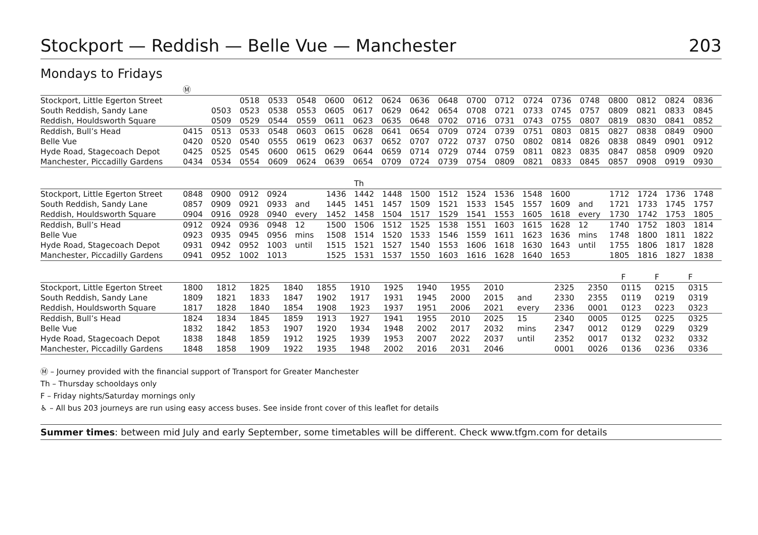Stockport — Reddish — Belle Vue — Manchester 203
Mondays to Fridays
| | Ⓜ | | | | | | | | | | | | | | | | | | |
| --- | --- | --- | --- | --- | --- | --- | --- | --- | --- | --- | --- | --- | --- | --- | --- | --- | --- | --- | --- |
| Stockport, Little Egerton Street | | | 0518 | 0533 | 0548 | 0600 | 0612 | 0624 | 0636 | 0648 | 0700 | 0712 | 0724 | 0736 | 0748 | 0800 | 0812 | 0824 | 0836 |
| South Reddish, Sandy Lane | | 0503 | 0523 | 0538 | 0553 | 0605 | 0617 | 0629 | 0642 | 0654 | 0708 | 0721 | 0733 | 0745 | 0757 | 0809 | 0821 | 0833 | 0845 |
| Reddish, Houldsworth Square | | 0509 | 0529 | 0544 | 0559 | 0611 | 0623 | 0635 | 0648 | 0702 | 0716 | 0731 | 0743 | 0755 | 0807 | 0819 | 0830 | 0841 | 0852 |
| Reddish, Bull’s Head | 0415 | 0513 | 0533 | 0548 | 0603 | 0615 | 0628 | 0641 | 0654 | 0709 | 0724 | 0739 | 0751 | 0803 | 0815 | 0827 | 0838 | 0849 | 0900 |
| Belle Vue | 0420 | 0520 | 0540 | 0555 | 0619 | 0623 | 0637 | 0652 | 0707 | 0722 | 0737 | 0750 | 0802 | 0814 | 0826 | 0838 | 0849 | 0901 | 0912 |
| Hyde Road, Stagecoach Depot | 0425 | 0525 | 0545 | 0600 | 0615 | 0629 | 0644 | 0659 | 0714 | 0729 | 0744 | 0759 | 0811 | 0823 | 0835 | 0847 | 0858 | 0909 | 0920 |
| Manchester, Piccadilly Gardens | 0434 | 0534 | 0554 | 0609 | 0624 | 0639 | 0654 | 0709 | 0724 | 0739 | 0754 | 0809 | 0821 | 0833 | 0845 | 0857 | 0908 | 0919 | 0930 |
| | | | | | | | Th | | | | | | | | | | | | |
| --- | --- | --- | --- | --- | --- | --- | --- | --- | --- | --- | --- | --- | --- | --- | --- | --- | --- | --- | --- |
| Stockport, Little Egerton Street | 0848 | 0900 | 0912 | 0924 | | 1436 | 1442 | 1448 | 1500 | 1512 | 1524 | 1536 | 1548 | 1600 | | 1712 | 1724 | 1736 | 1748 |
| South Reddish, Sandy Lane | 0857 | 0909 | 0921 | 0933 | and | 1445 | 1451 | 1457 | 1509 | 1521 | 1533 | 1545 | 1557 | 1609 | and | 1721 | 1733 | 1745 | 1757 |
| Reddish, Houldsworth Square | 0904 | 0916 | 0928 | 0940 | every | 1452 | 1458 | 1504 | 1517 | 1529 | 1541 | 1553 | 1605 | 1618 | every | 1730 | 1742 | 1753 | 1805 |
| Reddish, Bull’s Head | 0912 | 0924 | 0936 | 0948 | 12 | 1500 | 1506 | 1512 | 1525 | 1538 | 1551 | 1603 | 1615 | 1628 | 12 | 1740 | 1752 | 1803 | 1814 |
| Belle Vue | 0923 | 0935 | 0945 | 0956 | mins | 1508 | 1514 | 1520 | 1533 | 1546 | 1559 | 1611 | 1623 | 1636 | mins | 1748 | 1800 | 1811 | 1822 |
| Hyde Road, Stagecoach Depot | 0931 | 0942 | 0952 | 1003 | until | 1515 | 1521 | 1527 | 1540 | 1553 | 1606 | 1618 | 1630 | 1643 | until | 1755 | 1806 | 1817 | 1828 |
| Manchester, Piccadilly Gardens | 0941 | 0952 | 1002 | 1013 | | 1525 | 1531 | 1537 | 1550 | 1603 | 1616 | 1628 | 1640 | 1653 | | 1805 | 1816 | 1827 | 1838 |
| | | | | | | | | | | | | | | F | F | F | | | |
| --- | --- | --- | --- | --- | --- | --- | --- | --- | --- | --- | --- | --- | --- | --- | --- | --- | --- | --- | --- |
| Stockport, Little Egerton Street | 1800 | 1812 | 1825 | 1840 | 1855 | 1910 | 1925 | 1940 | 1955 | 2010 | | 2325 | 2350 | 0115 | 0215 | 0315 | | | |
| South Reddish, Sandy Lane | 1809 | 1821 | 1833 | 1847 | 1902 | 1917 | 1931 | 1945 | 2000 | 2015 | and | 2330 | 2355 | 0119 | 0219 | 0319 | | | |
| Reddish, Houldsworth Square | 1817 | 1828 | 1840 | 1854 | 1908 | 1923 | 1937 | 1951 | 2006 | 2021 | every | 2336 | 0001 | 0123 | 0223 | 0323 | | | |
| Reddish, Bull’s Head | 1824 | 1834 | 1845 | 1859 | 1913 | 1927 | 1941 | 1955 | 2010 | 2025 | 15 | 2340 | 0005 | 0125 | 0225 | 0325 | | | |
| Belle Vue | 1832 | 1842 | 1853 | 1907 | 1920 | 1934 | 1948 | 2002 | 2017 | 2032 | mins | 2347 | 0012 | 0129 | 0229 | 0329 | | | |
| Hyde Road, Stagecoach Depot | 1838 | 1848 | 1859 | 1912 | 1925 | 1939 | 1953 | 2007 | 2022 | 2037 | until | 2352 | 0017 | 0132 | 0232 | 0332 | | | |
| Manchester, Piccadilly Gardens | 1848 | 1858 | 1909 | 1922 | 1935 | 1948 | 2002 | 2016 | 2031 | 2046 | | 0001 | 0026 | 0136 | 0236 | 0336 | | | |
Ⓜ – Journey provided with the financial support of Transport for Greater Manchester
Th – Thursday schooldays only
F – Friday nights/Saturday mornings only
♿ – All bus 203 journeys are run using easy access buses. See inside front cover of this leaflet for details
Summer times: between mid July and early September, some timetables will be different. Check www.tfgm.com for details